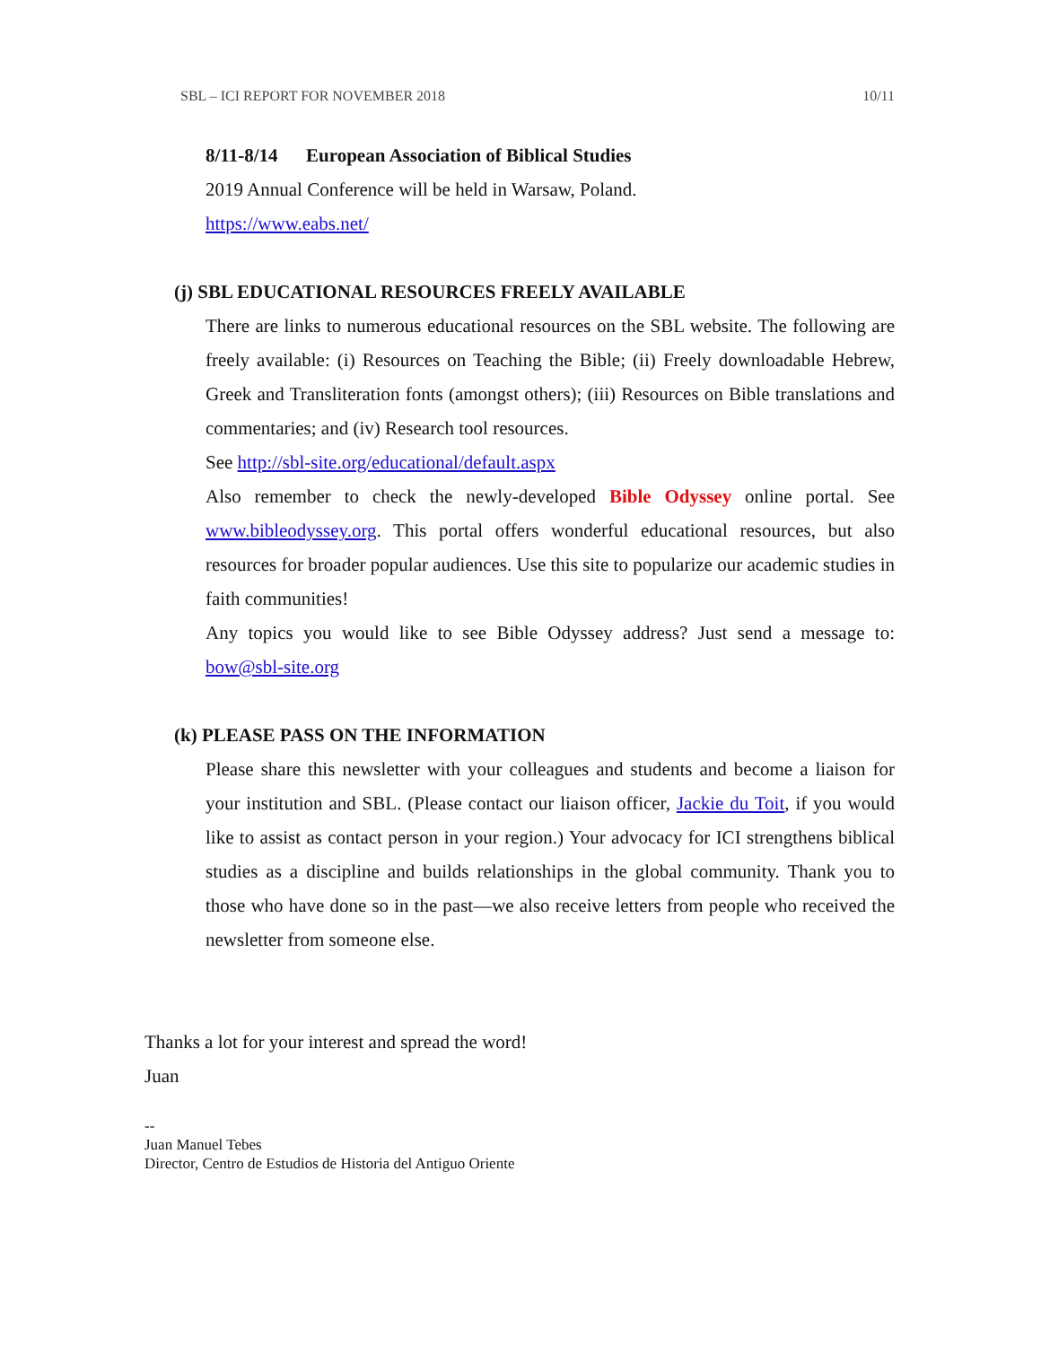SBL – ICI REPORT FOR NOVEMBER 2018 10/11
8/11-8/14 European Association of Biblical Studies
2019 Annual Conference will be held in Warsaw, Poland.
https://www.eabs.net/
(j) SBL EDUCATIONAL RESOURCES FREELY AVAILABLE
There are links to numerous educational resources on the SBL website. The following are freely available: (i) Resources on Teaching the Bible; (ii) Freely downloadable Hebrew, Greek and Transliteration fonts (amongst others); (iii) Resources on Bible translations and commentaries; and (iv) Research tool resources.
See http://sbl-site.org/educational/default.aspx
Also remember to check the newly-developed Bible Odyssey online portal. See www.bibleodyssey.org. This portal offers wonderful educational resources, but also resources for broader popular audiences. Use this site to popularize our academic studies in faith communities!
Any topics you would like to see Bible Odyssey address? Just send a message to: bow@sbl-site.org
(k) PLEASE PASS ON THE INFORMATION
Please share this newsletter with your colleagues and students and become a liaison for your institution and SBL. (Please contact our liaison officer, Jackie du Toit, if you would like to assist as contact person in your region.) Your advocacy for ICI strengthens biblical studies as a discipline and builds relationships in the global community. Thank you to those who have done so in the past—we also receive letters from people who received the newsletter from someone else.
Thanks a lot for your interest and spread the word!
Juan
--
Juan Manuel Tebes
Director, Centro de Estudios de Historia del Antiguo Oriente